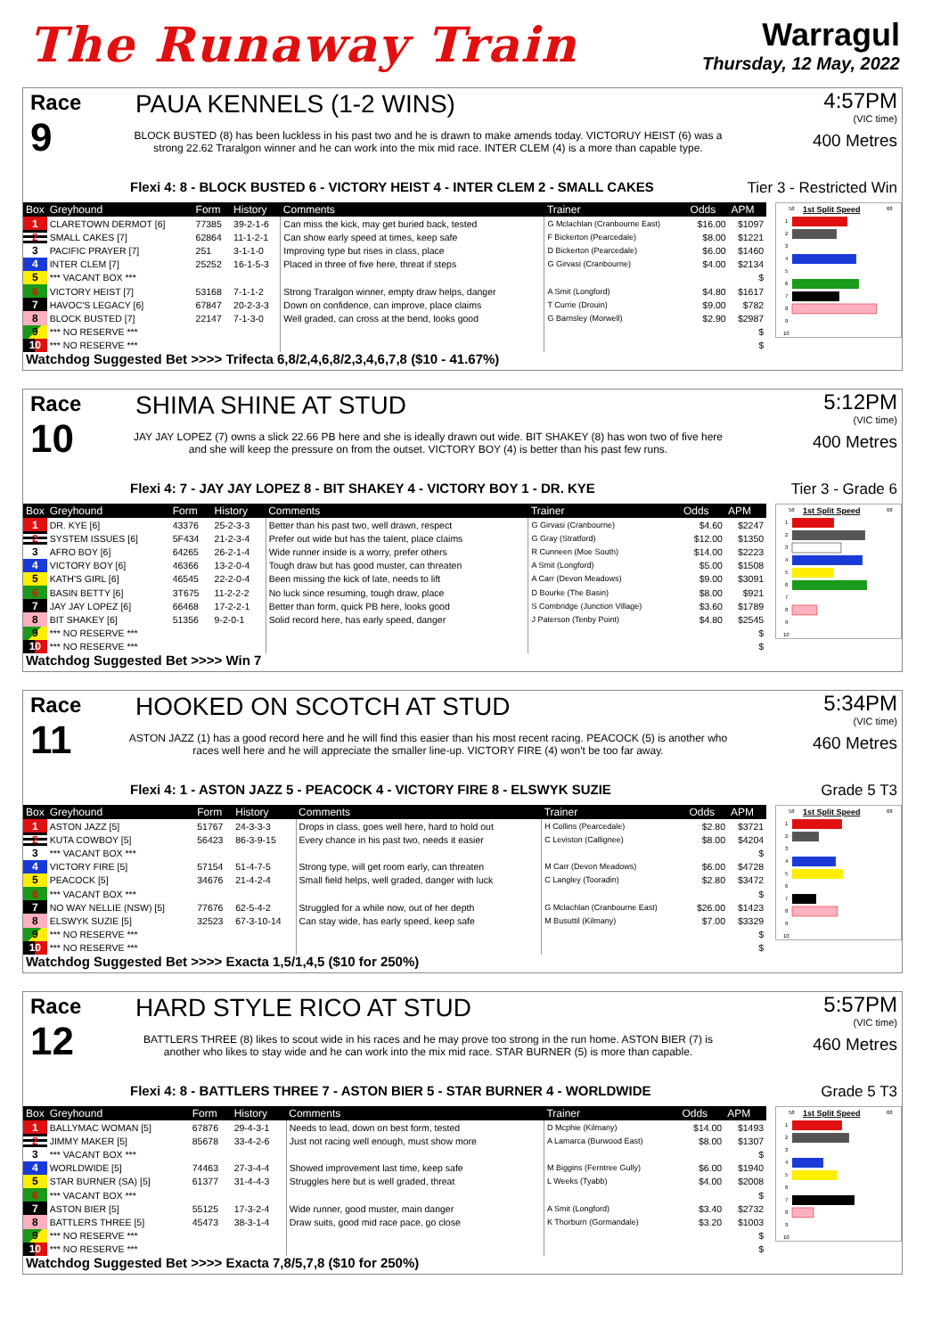The Runaway Train
Warragul
Thursday, 12 May, 2022
Race
9
PAUA KENNELS (1-2 WINS)
BLOCK BUSTED (8) has been luckless in his past two and he is drawn to make amends today. VICTORUY HEIST (6) was a strong 22.62 Traralgon winner and he can work into the mix mid race. INTER CLEM (4) is a more than capable type.
4:57PM
(VIC time)
400 Metres
Flexi 4: 8 - BLOCK BUSTED 6 - VICTORY HEIST 4 - INTER CLEM 2 - SMALL CAKES Tier 3 - Restricted Win
| Box | Greyhound | Form | History | Comments | Trainer | Odds | APM |
| --- | --- | --- | --- | --- | --- | --- | --- |
| 1 | CLARETOWN DERMOT [6] | 77385 | 39-2-1-6 | Can miss the kick, may get buried back, tested | G Mclachlan (Cranbourne East) | $16.00 | $1097 |
| 2 | SMALL CAKES [7] | 62864 | 11-1-2-1 | Can show early speed at times, keep safe | F Bickerton (Pearcedale) | $8.00 | $1221 |
| 3 | PACIFIC PRAYER [7] | 251 | 3-1-1-0 | Improving type but rises in class, place | D Bickerton (Pearcedale) | $6.00 | $1460 |
| 4 | INTER CLEM [7] | 25252 | 16-1-5-3 | Placed in three of five here, threat if steps | G Girvasi (Cranbourne) | $4.00 | $2134 |
| 5 | *** VACANT BOX *** | | | | | | $ |
| 6 | VICTORY HEIST [7] | 53168 | 7-1-1-2 | Strong Traralgon winner, empty draw helps, danger | A Smit (Longford) | $4.80 | $1617 |
| 7 | HAVOC'S LEGACY [6] | 67847 | 20-2-3-3 | Down on confidence, can improve, place claims | T Currie (Drouin) | $9.00 | $782 |
| 8 | BLOCK BUSTED [7] | 22147 | 7-1-3-0 | Well graded, can cross at the bend, looks good | G Barnsley (Morwell) | $2.90 | $2987 |
| 9 | *** NO RESERVE *** | | | | | | $ |
| 10 | *** NO RESERVE *** | | | | | | $ |
58
1st Split Speed
68
1
2
3
4
5
6
7
8
9
10
Watchdog Suggested Bet >>>> Trifecta 6,8/2,4,6,8/2,3,4,6,7,8 ($10 - 41.67%)
Race
10
SHIMA SHINE AT STUD
JAY JAY LOPEZ (7) owns a slick 22.66 PB here and she is ideally drawn out wide. BIT SHAKEY (8) has won two of five here and she will keep the pressure on from the outset. VICTORY BOY (4) is better than his past few runs.
5:12PM
(VIC time)
400 Metres
Flexi 4: 7 - JAY JAY LOPEZ 8 - BIT SHAKEY 4 - VICTORY BOY 1 - DR. KYE Tier 3 - Grade 6
| Box | Greyhound | Form | History | Comments | Trainer | Odds | APM |
| --- | --- | --- | --- | --- | --- | --- | --- |
| 1 | DR. KYE [6] | 43376 | 25-2-3-3 | Better than his past two, well drawn, respect | G Girvasi (Cranbourne) | $4.60 | $2247 |
| 2 | SYSTEM ISSUES [6] | 5F434 | 21-2-3-4 | Prefer out wide but has the talent, place claims | G Gray (Stratford) | $12.00 | $1350 |
| 3 | AFRO BOY [6] | 64265 | 26-2-1-4 | Wide runner inside is a worry, prefer others | R Cunneen (Moe South) | $14.00 | $2223 |
| 4 | VICTORY BOY [6] | 46366 | 13-2-0-4 | Tough draw but has good muster, can threaten | A Smit (Longford) | $5.00 | $1508 |
| 5 | KATH'S GIRL [6] | 46545 | 22-2-0-4 | Been missing the kick of late, needs to lift | A Carr (Devon Meadows) | $9.00 | $3091 |
| 6 | BASIN BETTY [6] | 3T675 | 11-2-2-2 | No luck since resuming, tough draw, place | D Bourke (The Basin) | $8.00 | $921 |
| 7 | JAY JAY LOPEZ [6] | 66468 | 17-2-2-1 | Better than form, quick PB here, looks good | S Combridge (Junction Village) | $3.60 | $1789 |
| 8 | BIT SHAKEY [6] | 51356 | 9-2-0-1 | Solid record here, has early speed, danger | J Paterson (Tenby Point) | $4.80 | $2545 |
| 9 | *** NO RESERVE *** | | | | | | $ |
| 10 | *** NO RESERVE *** | | | | | | $ |
58
1st Split Speed
68
1
2
3
4
5
6
7
8
9
10
Watchdog Suggested Bet >>>> Win 7
Race
11
HOOKED ON SCOTCH AT STUD
ASTON JAZZ (1) has a good record here and he will find this easier than his most recent racing. PEACOCK (5) is another who races well here and he will appreciate the smaller line-up. VICTORY FIRE (4) won't be too far away.
5:34PM
(VIC time)
460 Metres
Flexi 4: 1 - ASTON JAZZ 5 - PEACOCK 4 - VICTORY FIRE 8 - ELSWYK SUZIE Grade 5 T3
| Box | Greyhound | Form | History | Comments | Trainer | Odds | APM |
| --- | --- | --- | --- | --- | --- | --- | --- |
| 1 | ASTON JAZZ [5] | 51767 | 24-3-3-3 | Drops in class, goes well here, hard to hold out | H Collins (Pearcedale) | $2.80 | $3721 |
| 2 | KUTA COWBOY [5] | 56423 | 86-3-9-15 | Every chance in his past two, needs it easier | C Leviston (Callignee) | $8.00 | $4204 |
| 3 | *** VACANT BOX *** | | | | | | $ |
| 4 | VICTORY FIRE [5] | 57154 | 51-4-7-5 | Strong type, will get room early, can threaten | M Carr (Devon Meadows) | $6.00 | $4728 |
| 5 | PEACOCK [5] | 34676 | 21-4-2-4 | Small field helps, well graded, danger with luck | C Langley (Tooradin) | $2.80 | $3472 |
| 6 | *** VACANT BOX *** | | | | | | $ |
| 7 | NO WAY NELLIE (NSW) [5] | 77676 | 62-5-4-2 | Struggled for a while now, out of her depth | G Mclachlan (Cranbourne East) | $26.00 | $1423 |
| 8 | ELSWYK SUZIE [5] | 32523 | 67-3-10-14 | Can stay wide, has early speed, keep safe | M Busuttil (Kilmany) | $7.00 | $3329 |
| 9 | *** NO RESERVE *** | | | | | | $ |
| 10 | *** NO RESERVE *** | | | | | | $ |
58
1st Split Speed
68
1
2
3
4
5
6
7
8
9
10
Watchdog Suggested Bet >>>> Exacta 1,5/1,4,5 ($10 for 250%)
Race
12
HARD STYLE RICO AT STUD
BATTLERS THREE (8) likes to scout wide in his races and he may prove too strong in the run home. ASTON BIER (7) is another who likes to stay wide and he can work into the mix mid race. STAR BURNER (5) is more than capable.
5:57PM
(VIC time)
460 Metres
Flexi 4: 8 - BATTLERS THREE 7 - ASTON BIER 5 - STAR BURNER 4 - WORLDWIDE Grade 5 T3
| Box | Greyhound | Form | History | Comments | Trainer | Odds | APM |
| --- | --- | --- | --- | --- | --- | --- | --- |
| 1 | BALLYMAC WOMAN [5] | 67876 | 29-4-3-1 | Needs to lead, down on best form, tested | D Mcphie (Kilmany) | $14.00 | $1493 |
| 2 | JIMMY MAKER [5] | 85678 | 33-4-2-6 | Just not racing well enough, must show more | A Lamarca (Burwood East) | $8.00 | $1307 |
| 3 | *** VACANT BOX *** | | | | | | $ |
| 4 | WORLDWIDE [5] | 74463 | 27-3-4-4 | Showed improvement last time, keep safe | M Biggins (Ferntree Gully) | $6.00 | $1940 |
| 5 | STAR BURNER (SA) [5] | 61377 | 31-4-4-3 | Struggles here but is well graded, threat | L Weeks (Tyabb) | $4.00 | $2008 |
| 6 | *** VACANT BOX *** | | | | | | $ |
| 7 | ASTON BIER [5] | 55125 | 17-3-2-4 | Wide runner, good muster, main danger | A Smit (Longford) | $3.40 | $2732 |
| 8 | BATTLERS THREE [5] | 45473 | 38-3-1-4 | Draw suits, good mid race pace, go close | K Thorburn (Gormandale) | $3.20 | $1003 |
| 9 | *** NO RESERVE *** | | | | | | $ |
| 10 | *** NO RESERVE *** | | | | | | $ |
58
1st Split Speed
68
1
2
3
4
5
6
7
8
9
10
Watchdog Suggested Bet >>>> Exacta 7,8/5,7,8 ($10 for 250%)